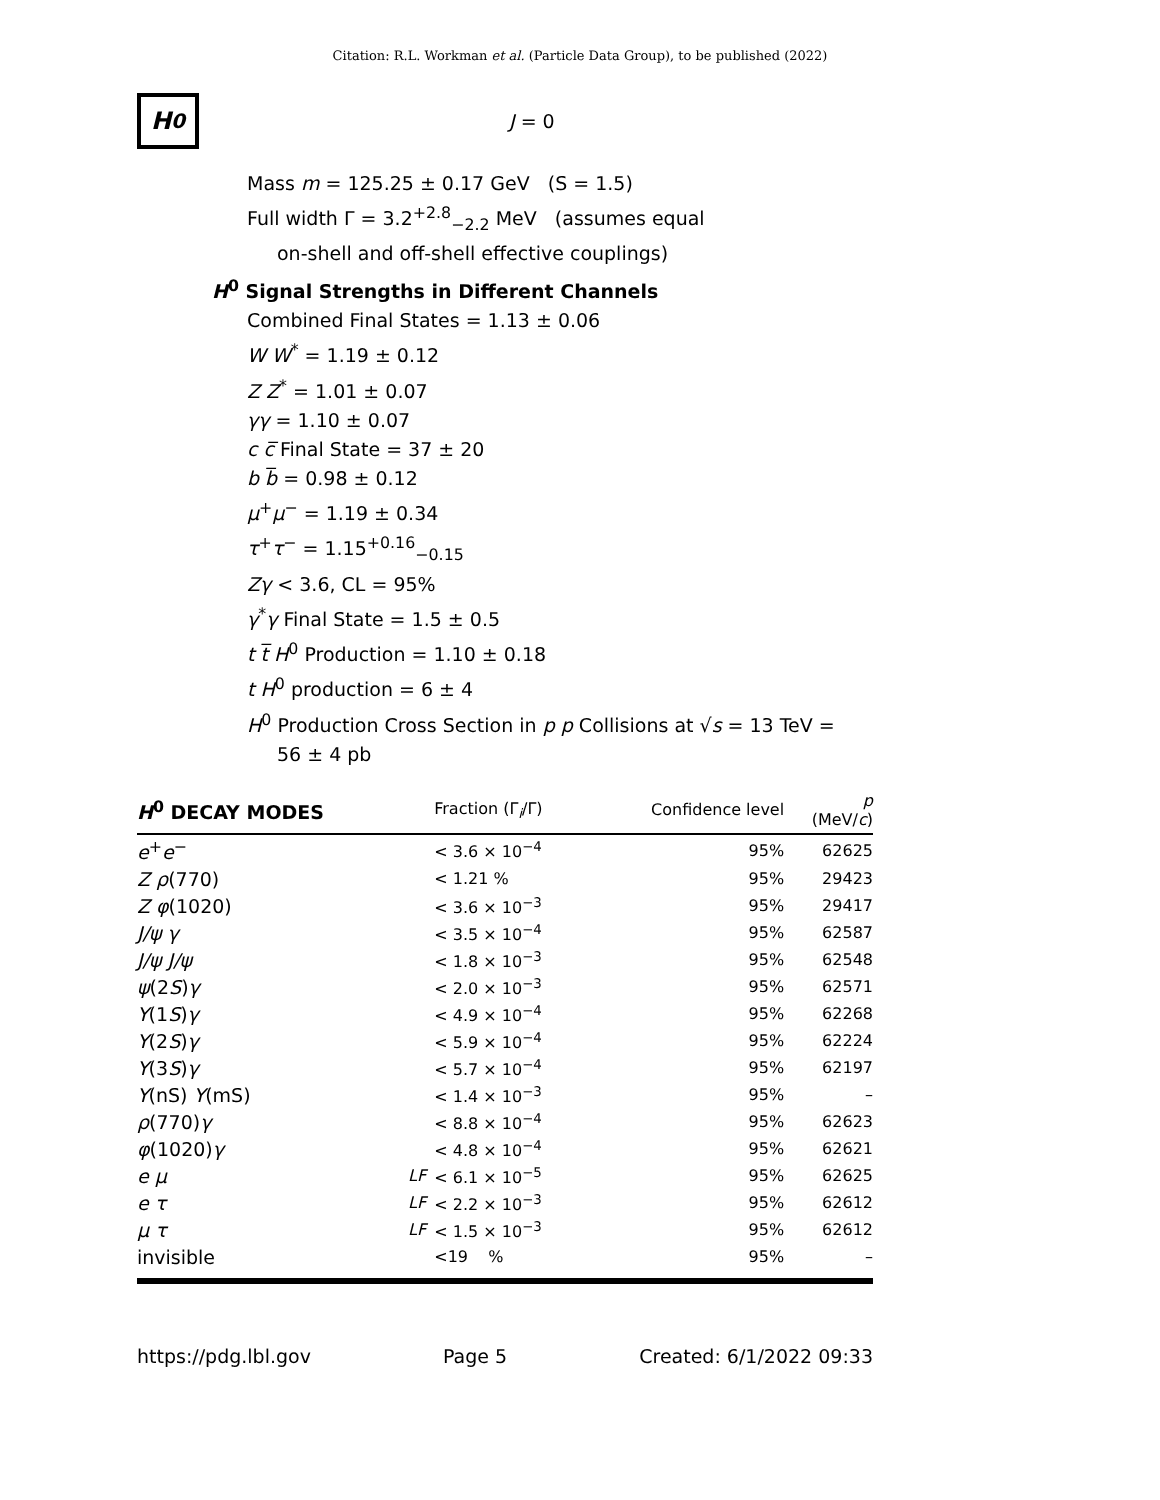Citation: R.L. Workman et al. (Particle Data Group), to be published (2022)
H<sup>0</sup>
J = 0
Mass m = 125.25 ± 0.17 GeV (S = 1.5)
Full width Γ = 3.2<sup>+2.8</sup><sub>−2.2</sub> MeV (assumes equal
on-shell and off-shell effective couplings)
H<sup>0</sup> Signal Strengths in Different Channels
Combined Final States = 1.13 ± 0.06
W W<sup>*</sup> = 1.19 ± 0.12
Z Z<sup>*</sup> = 1.01 ± 0.07
γγ = 1.10 ± 0.07
c c̅ Final State = 37 ± 20
b b̅ = 0.98 ± 0.12
μ<sup>+</sup>μ<sup>−</sup> = 1.19 ± 0.34
τ<sup>+</sup>τ<sup>−</sup> = 1.15<sup>+0.16</sup><sub>−0.15</sub>
Zγ < 3.6, CL = 95%
γ<sup>*</sup>γ Final State = 1.5 ± 0.5
t t̅ H<sup>0</sup> Production = 1.10 ± 0.18
t H<sup>0</sup> production = 6 ± 4
H<sup>0</sup> Production Cross Section in p p Collisions at √s = 13 TeV =
56 ± 4 pb
| H<sup>0</sup> DECAY MODES | | Fraction (Γ<sub>i</sub>/Γ) | Confidence level | p (MeV/ c ) |
| --- | --- | --- | --- | --- |
| e<sup>+</sup> e<sup>−</sup> | | < 3.6 × 10<sup>−4</sup> | 95% | 62625 |
| Z ρ (770) | | < 1.21 % | 95% | 29423 |
| Z φ (1020) | | < 3.6 × 10<sup>−3</sup> | 95% | 29417 |
| J/ψ γ | | < 3.5 × 10<sup>−4</sup> | 95% | 62587 |
| J/ψ J/ψ | | < 1.8 × 10<sup>−3</sup> | 95% | 62548 |
| ψ (2 S ) γ | | < 2.0 × 10<sup>−3</sup> | 95% | 62571 |
| Υ (1 S ) γ | | < 4.9 × 10<sup>−4</sup> | 95% | 62268 |
| Υ (2 S ) γ | | < 5.9 × 10<sup>−4</sup> | 95% | 62224 |
| Υ (3 S ) γ | | < 5.7 × 10<sup>−4</sup> | 95% | 62197 |
| Υ (nS) Υ (mS) | | < 1.4 × 10<sup>−3</sup> | 95% | – |
| ρ (770) γ | | < 8.8 × 10<sup>−4</sup> | 95% | 62623 |
| φ (1020) γ | | < 4.8 × 10<sup>−4</sup> | 95% | 62621 |
| e μ | LF | < 6.1 × 10<sup>−5</sup> | 95% | 62625 |
| e τ | LF | < 2.2 × 10<sup>−3</sup> | 95% | 62612 |
| μ τ | LF | < 1.5 × 10<sup>−3</sup> | 95% | 62612 |
| invisible | | <19 % | 95% | – |
https://pdg.lbl.gov Page 5 Created: 6/1/2022 09:33